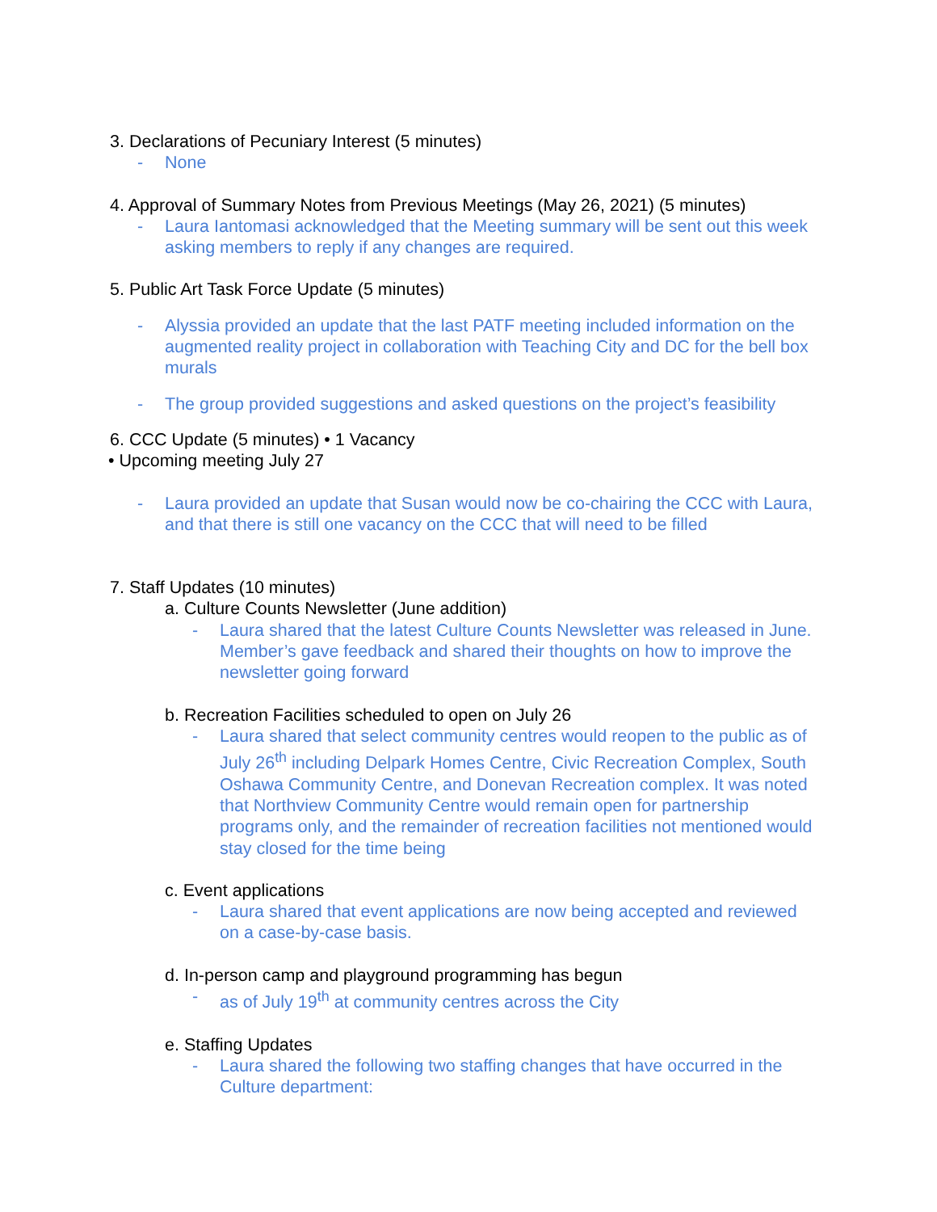3. Declarations of Pecuniary Interest (5 minutes)
- None
4. Approval of Summary Notes from Previous Meetings (May 26, 2021) (5 minutes)
- Laura Iantomasi acknowledged that the Meeting summary will be sent out this week asking members to reply if any changes are required.
5. Public Art Task Force Update (5 minutes)
- Alyssia provided an update that the last PATF meeting included information on the augmented reality project in collaboration with Teaching City and DC for the bell box murals
- The group provided suggestions and asked questions on the project’s feasibility
6. CCC Update (5 minutes) • 1 Vacancy
• Upcoming meeting July 27
- Laura provided an update that Susan would now be co-chairing the CCC with Laura, and that there is still one vacancy on the CCC that will need to be filled
7. Staff Updates (10 minutes)
a. Culture Counts Newsletter (June addition)
- Laura shared that the latest Culture Counts Newsletter was released in June. Member’s gave feedback and shared their thoughts on how to improve the newsletter going forward
b. Recreation Facilities scheduled to open on July 26
- Laura shared that select community centres would reopen to the public as of July 26<sup>th</sup> including Delpark Homes Centre, Civic Recreation Complex, South Oshawa Community Centre, and Donevan Recreation complex. It was noted that Northview Community Centre would remain open for partnership programs only, and the remainder of recreation facilities not mentioned would stay closed for the time being
c. Event applications
- Laura shared that event applications are now being accepted and reviewed on a case-by-case basis.
d. In-person camp and playground programming has begun
- as of July 19<sup>th</sup> at community centres across the City
e. Staffing Updates
- Laura shared the following two staffing changes that have occurred in the Culture department: